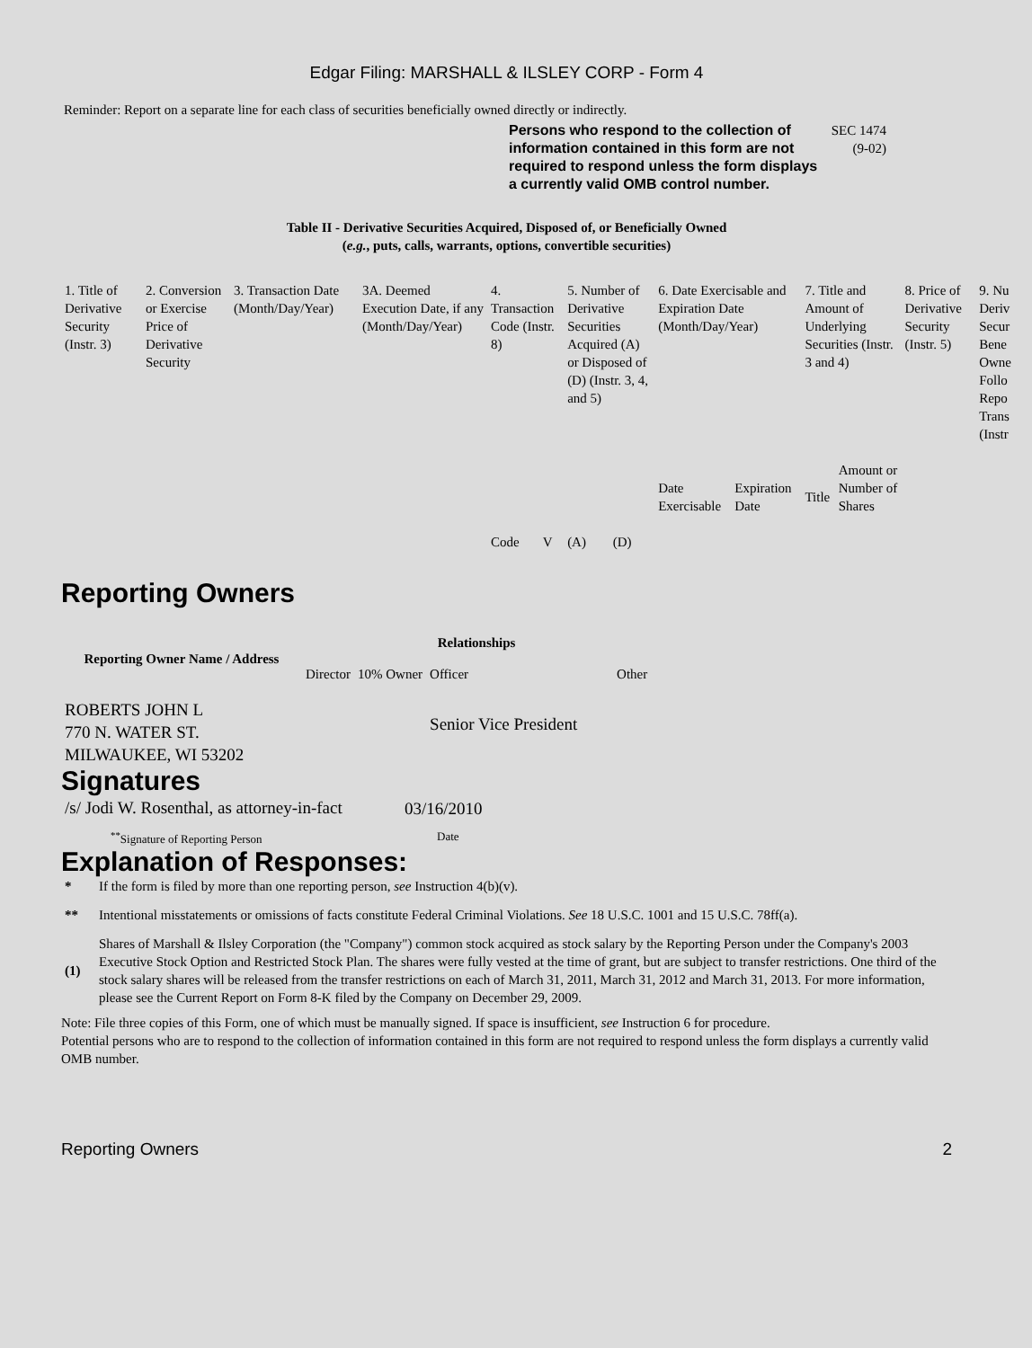Edgar Filing: MARSHALL & ILSLEY CORP - Form 4
Reminder: Report on a separate line for each class of securities beneficially owned directly or indirectly.
Persons who respond to the collection of information contained in this form are not required to respond unless the form displays a currently valid OMB control number.
SEC 1474
(9-02)
Table II - Derivative Securities Acquired, Disposed of, or Beneficially Owned
(e.g., puts, calls, warrants, options, convertible securities)
| 1. Title of Derivative Security (Instr. 3) | 2. Conversion or Exercise Price of Derivative Security | 3. Transaction Date (Month/Day/Year) | 3A. Deemed Execution Date, if any (Month/Day/Year) | 4. Transaction Code (Instr. 8) | | 5. Number of Derivative Securities Acquired (A) or Disposed of (D) (Instr. 3, 4, and 5) | | 6. Date Exercisable and Expiration Date (Month/Day/Year) | | 7. Title and Amount of Underlying Securities (Instr. 3 and 4) | | 8. Price of Derivative Security (Instr. 5) | 9. Nu Deriv Secur Bene Owne Follo Repo Trans (Instr |
| | | | | Code | V | (A) | (D) | Date Exercisable | Expiration Date | Title | Amount or Number of Shares | | |
Reporting Owners
| Reporting Owner Name / Address | Relationships | | | |
| --- | --- | --- | --- | --- |
| | Director | 10% Owner | Officer | Other |
| ROBERTS JOHN L 770 N. WATER ST. MILWAUKEE, WI 53202 | | | Senior Vice President | |
Signatures
| /s/ Jodi W. Rosenthal, as attorney-in-fact | 03/16/2010 |
| <sup>**</sup> Signature of Reporting Person | Date |
Explanation of Responses:
| * | If the form is filed by more than one reporting person, see Instruction 4(b)(v). |
| ** | Intentional misstatements or omissions of facts constitute Federal Criminal Violations. See 18 U.S.C. 1001 and 15 U.S.C. 78ff(a). |
| (1) | Shares of Marshall & Ilsley Corporation (the "Company") common stock acquired as stock salary by the Reporting Person under the Company's 2003 Executive Stock Option and Restricted Stock Plan. The shares were fully vested at the time of grant, but are subject to transfer restrictions. One third of the stock salary shares will be released from the transfer restrictions on each of March 31, 2011, March 31, 2012 and March 31, 2013. For more information, please see the Current Report on Form 8-K filed by the Company on December 29, 2009. |
Note: File three copies of this Form, one of which must be manually signed. If space is insufficient, see Instruction 6 for procedure.
Potential persons who are to respond to the collection of information contained in this form are not required to respond unless the form displays a currently valid OMB number.
Reporting Owners 2